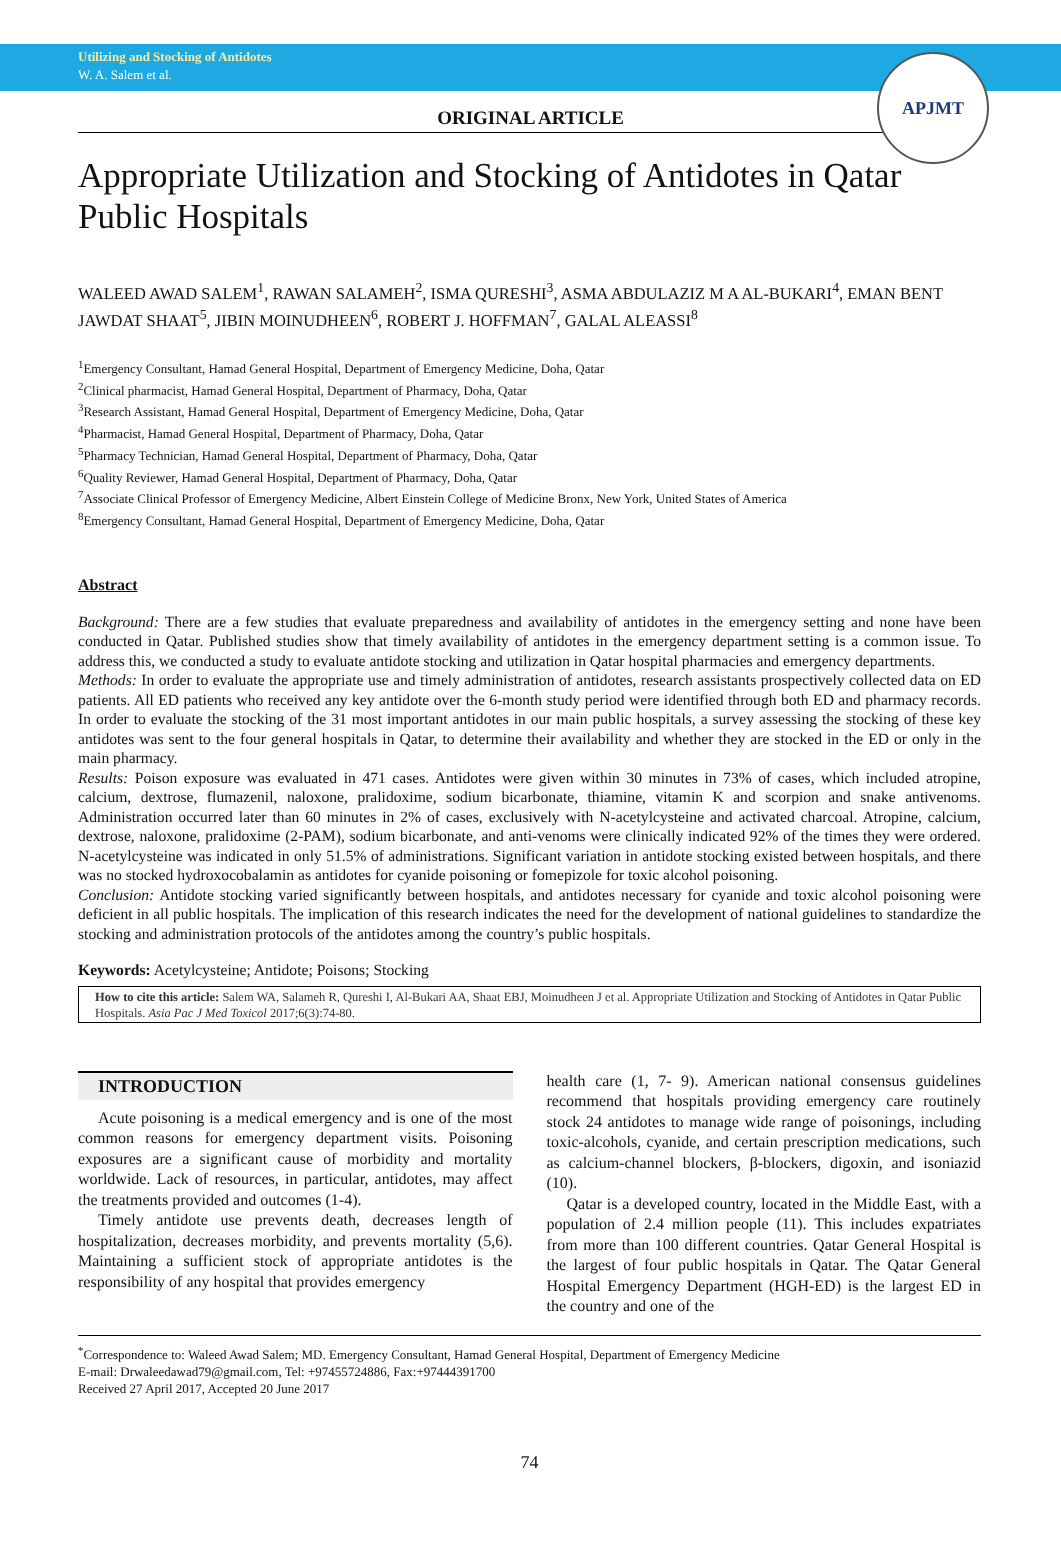Utilizing and Stocking of Antidotes
W. A. Salem et al.
APJMT
ORIGINAL ARTICLE
Appropriate Utilization and Stocking of Antidotes in Qatar Public Hospitals
WALEED AWAD SALEM<sup>1</sup>, RAWAN SALAMEH<sup>2</sup>, ISMA QURESHI<sup>3</sup>, ASMA ABDULAZIZ M A AL-BUKARI<sup>4</sup>, EMAN BENT JAWDAT SHAAT<sup>5</sup>, JIBIN MOINUDHEEN<sup>6</sup>, ROBERT J. HOFFMAN<sup>7</sup>, GALAL ALEASSI<sup>8</sup>
<sup>1</sup> Emergency Consultant, Hamad General Hospital, Department of Emergency Medicine, Doha, Qatar
<sup>2</sup> Clinical pharmacist, Hamad General Hospital, Department of Pharmacy, Doha, Qatar
<sup>3</sup> Research Assistant, Hamad General Hospital, Department of Emergency Medicine, Doha, Qatar
<sup>4</sup> Pharmacist, Hamad General Hospital, Department of Pharmacy, Doha, Qatar
<sup>5</sup> Pharmacy Technician, Hamad General Hospital, Department of Pharmacy, Doha, Qatar
<sup>6</sup> Quality Reviewer, Hamad General Hospital, Department of Pharmacy, Doha, Qatar
<sup>7</sup> Associate Clinical Professor of Emergency Medicine, Albert Einstein College of Medicine Bronx, New York, United States of America
<sup>8</sup> Emergency Consultant, Hamad General Hospital, Department of Emergency Medicine, Doha, Qatar
Abstract
Background: There are a few studies that evaluate preparedness and availability of antidotes in the emergency setting and none have been conducted in Qatar. Published studies show that timely availability of antidotes in the emergency department setting is a common issue. To address this, we conducted a study to evaluate antidote stocking and utilization in Qatar hospital pharmacies and emergency departments.
Methods: In order to evaluate the appropriate use and timely administration of antidotes, research assistants prospectively collected data on ED patients. All ED patients who received any key antidote over the 6-month study period were identified through both ED and pharmacy records. In order to evaluate the stocking of the 31 most important antidotes in our main public hospitals, a survey assessing the stocking of these key antidotes was sent to the four general hospitals in Qatar, to determine their availability and whether they are stocked in the ED or only in the main pharmacy.
Results: Poison exposure was evaluated in 471 cases. Antidotes were given within 30 minutes in 73% of cases, which included atropine, calcium, dextrose, flumazenil, naloxone, pralidoxime, sodium bicarbonate, thiamine, vitamin K and scorpion and snake antivenoms. Administration occurred later than 60 minutes in 2% of cases, exclusively with N-acetylcysteine and activated charcoal. Atropine, calcium, dextrose, naloxone, pralidoxime (2-PAM), sodium bicarbonate, and anti-venoms were clinically indicated 92% of the times they were ordered. N-acetylcysteine was indicated in only 51.5% of administrations. Significant variation in antidote stocking existed between hospitals, and there was no stocked hydroxocobalamin as antidotes for cyanide poisoning or fomepizole for toxic alcohol poisoning.
Conclusion: Antidote stocking varied significantly between hospitals, and antidotes necessary for cyanide and toxic alcohol poisoning were deficient in all public hospitals. The implication of this research indicates the need for the development of national guidelines to standardize the stocking and administration protocols of the antidotes among the country’s public hospitals.
Keywords: Acetylcysteine; Antidote; Poisons; Stocking
How to cite this article: Salem WA, Salameh R, Qureshi I, Al-Bukari AA, Shaat EBJ, Moinudheen J et al. Appropriate Utilization and Stocking of Antidotes in Qatar Public Hospitals. Asia Pac J Med Toxicol 2017;6(3):74-80.
INTRODUCTION
Acute poisoning is a medical emergency and is one of the most common reasons for emergency department visits. Poisoning exposures are a significant cause of morbidity and mortality worldwide. Lack of resources, in particular, antidotes, may affect the treatments provided and outcomes (1-4).
Timely antidote use prevents death, decreases length of hospitalization, decreases morbidity, and prevents mortality (5,6). Maintaining a sufficient stock of appropriate antidotes is the responsibility of any hospital that provides emergency
health care (1, 7- 9). American national consensus guidelines recommend that hospitals providing emergency care routinely stock 24 antidotes to manage wide range of poisonings, including toxic-alcohols, cyanide, and certain prescription medications, such as calcium-channel blockers, β-blockers, digoxin, and isoniazid (10).
Qatar is a developed country, located in the Middle East, with a population of 2.4 million people (11). This includes expatriates from more than 100 different countries. Qatar General Hospital is the largest of four public hospitals in Qatar. The Qatar General Hospital Emergency Department (HGH-ED) is the largest ED in the country and one of the
<sup>*</sup> Correspondence to: Waleed Awad Salem; MD. Emergency Consultant, Hamad General Hospital, Department of Emergency Medicine
E-mail: Drwaleedawad79@gmail.com, Tel: +97455724886, Fax:+97444391700
Received 27 April 2017, Accepted 20 June 2017
74